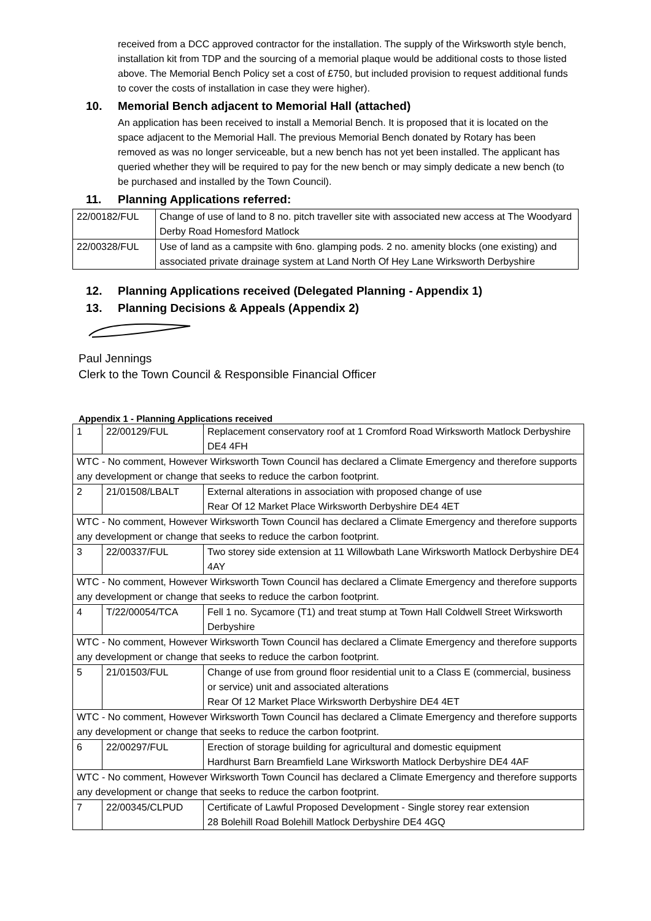received from a DCC approved contractor for the installation. The supply of the Wirksworth style bench, installation kit from TDP and the sourcing of a memorial plaque would be additional costs to those listed above. The Memorial Bench Policy set a cost of £750, but included provision to request additional funds to cover the costs of installation in case they were higher).
10. Memorial Bench adjacent to Memorial Hall (attached)
An application has been received to install a Memorial Bench. It is proposed that it is located on the space adjacent to the Memorial Hall. The previous Memorial Bench donated by Rotary has been removed as was no longer serviceable, but a new bench has not yet been installed. The applicant has queried whether they will be required to pay for the new bench or may simply dedicate a new bench (to be purchased and installed by the Town Council).
11. Planning Applications referred:
| 22/00182/FUL | Change of use of land to 8 no. pitch traveller site with associated new access at The Woodyard Derby Road Homesford Matlock |
| 22/00328/FUL | Use of land as a campsite with 6no. glamping pods. 2 no. amenity blocks (one existing) and associated private drainage system at Land North Of Hey Lane Wirksworth Derbyshire |
12. Planning Applications received (Delegated Planning - Appendix 1)
13. Planning Decisions & Appeals (Appendix 2)
Paul Jennings
Clerk to the Town Council & Responsible Financial Officer
Appendix 1 - Planning Applications received
| 1 | 22/00129/FUL | Replacement conservatory roof at 1 Cromford Road Wirksworth Matlock Derbyshire DE4 4FH |
| WTC - No comment, However Wirksworth Town Council has declared a Climate Emergency and therefore supports any development or change that seeks to reduce the carbon footprint. | | |
| 2 | 21/01508/LBALT | External alterations in association with proposed change of use Rear Of 12 Market Place Wirksworth Derbyshire DE4 4ET |
| WTC - No comment, However Wirksworth Town Council has declared a Climate Emergency and therefore supports any development or change that seeks to reduce the carbon footprint. | | |
| 3 | 22/00337/FUL | Two storey side extension at 11 Willowbath Lane Wirksworth Matlock Derbyshire DE4 4AY |
| WTC - No comment, However Wirksworth Town Council has declared a Climate Emergency and therefore supports any development or change that seeks to reduce the carbon footprint. | | |
| 4 | T/22/00054/TCA | Fell 1 no. Sycamore (T1) and treat stump at Town Hall Coldwell Street Wirksworth Derbyshire |
| WTC - No comment, However Wirksworth Town Council has declared a Climate Emergency and therefore supports any development or change that seeks to reduce the carbon footprint. | | |
| 5 | 21/01503/FUL | Change of use from ground floor residential unit to a Class E (commercial, business or service) unit and associated alterations Rear Of 12 Market Place Wirksworth Derbyshire DE4 4ET |
| WTC - No comment, However Wirksworth Town Council has declared a Climate Emergency and therefore supports any development or change that seeks to reduce the carbon footprint. | | |
| 6 | 22/00297/FUL | Erection of storage building for agricultural and domestic equipment Hardhurst Barn Breamfield Lane Wirksworth Matlock Derbyshire DE4 4AF |
| WTC - No comment, However Wirksworth Town Council has declared a Climate Emergency and therefore supports any development or change that seeks to reduce the carbon footprint. | | |
| 7 | 22/00345/CLPUD | Certificate of Lawful Proposed Development - Single storey rear extension 28 Bolehill Road Bolehill Matlock Derbyshire DE4 4GQ |